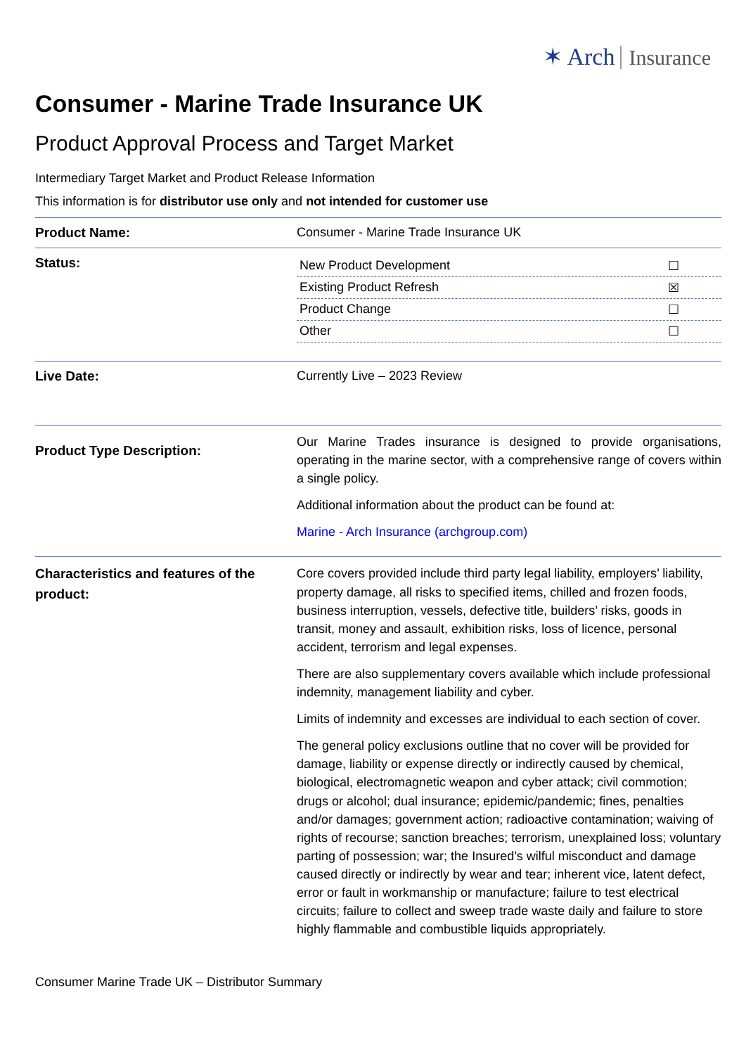✶ Arch Insurance
Consumer - Marine Trade Insurance UK
Product Approval Process and Target Market
Intermediary Target Market and Product Release Information
This information is for distributor use only and not intended for customer use
| Product Name: | Consumer - Marine Trade Insurance UK |
| Status: | New Product Development ☐ Existing Product Refresh ☒ Product Change ☐ Other ☐ |
| Live Date: | Currently Live – 2023 Review |
| Product Type Description: | Our Marine Trades insurance is designed to provide organisations, operating in the marine sector, with a comprehensive range of covers within a single policy. Additional information about the product can be found at: Marine - Arch Insurance (archgroup.com) |
| Characteristics and features of the product: | Core covers provided include third party legal liability, employers’ liability, property damage, all risks to specified items, chilled and frozen foods, business interruption, vessels, defective title, builders’ risks, goods in transit, money and assault, exhibition risks, loss of licence, personal accident, terrorism and legal expenses. There are also supplementary covers available which include professional indemnity, management liability and cyber. Limits of indemnity and excesses are individual to each section of cover. The general policy exclusions outline that no cover will be provided for damage, liability or expense directly or indirectly caused by chemical, biological, electromagnetic weapon and cyber attack; civil commotion; drugs or alcohol; dual insurance; epidemic/pandemic; fines, penalties and/or damages; government action; radioactive contamination; waiving of rights of recourse; sanction breaches; terrorism, unexplained loss; voluntary parting of possession; war; the Insured’s wilful misconduct and damage caused directly or indirectly by wear and tear; inherent vice, latent defect, error or fault in workmanship or manufacture; failure to test electrical circuits; failure to collect and sweep trade waste daily and failure to store highly flammable and combustible liquids appropriately. |
Consumer Marine Trade UK – Distributor Summary